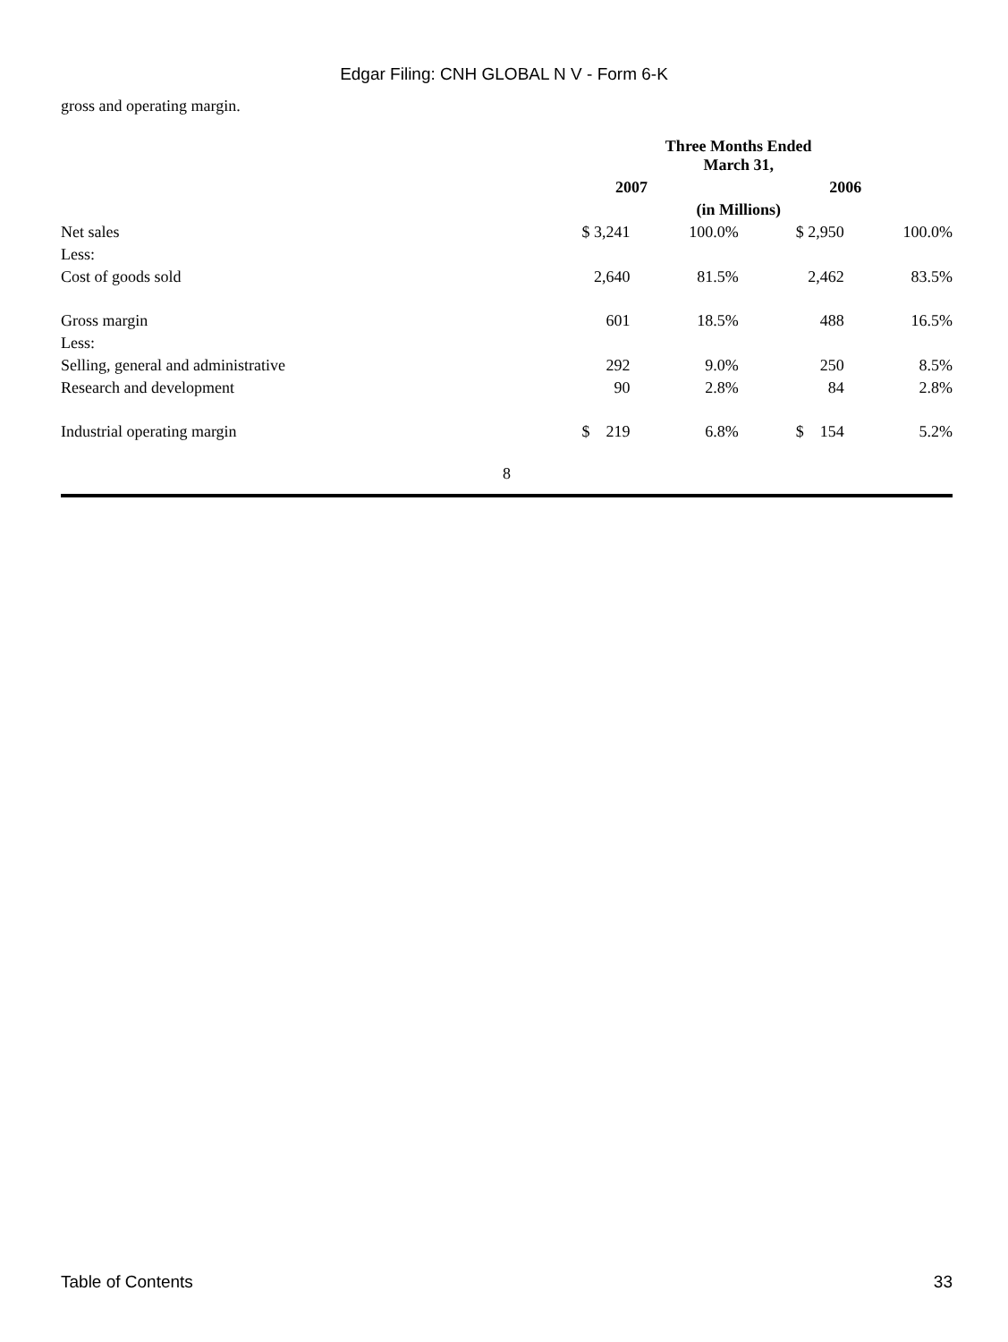Edgar Filing: CNH GLOBAL N V - Form 6-K
gross and operating margin.
| | Three Months Ended March 31, | | | |
| | 2007 | | 2006 | |
| | (in Millions) | | | |
| Net sales | $ 3,241 | 100.0% | $ 2,950 | 100.0% |
| Less: | | | | |
| Cost of goods sold | 2,640 | 81.5% | 2,462 | 83.5% |
| Gross margin | 601 | 18.5% | 488 | 16.5% |
| Less: | | | | |
| Selling, general and administrative | 292 | 9.0% | 250 | 8.5% |
| Research and development | 90 | 2.8% | 84 | 2.8% |
| Industrial operating margin | $ 219 | 6.8% | $ 154 | 5.2% |
8
Table of Contents 33